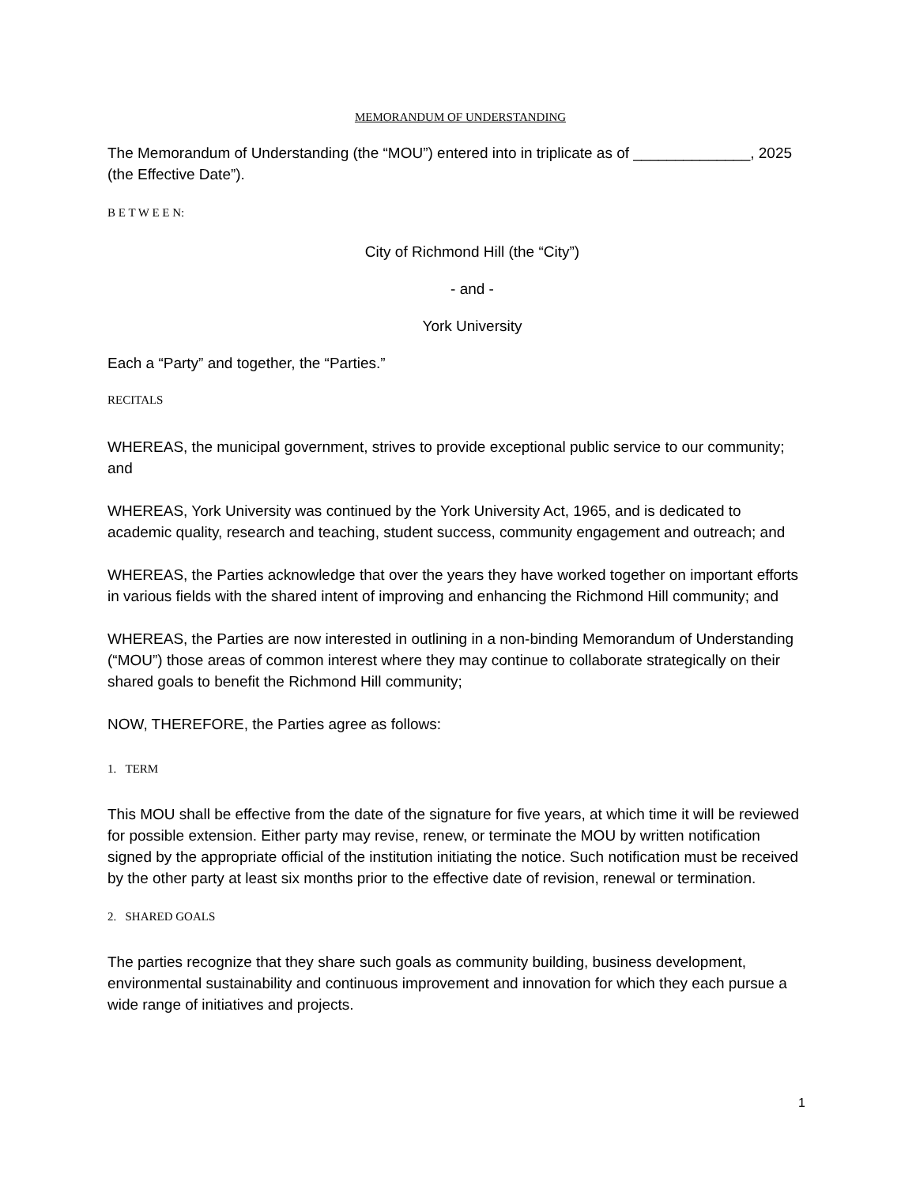MEMORANDUM OF UNDERSTANDING
The Memorandum of Understanding (the “MOU”) entered into in triplicate as of ______________, 2025 (the Effective Date”).
B E T W E E N:
City of Richmond Hill (the “City”)
- and -
York University
Each a “Party” and together, the “Parties.”
RECITALS
WHEREAS, the municipal government, strives to provide exceptional public service to our community; and
WHEREAS, York University was continued by the York University Act, 1965, and is dedicated to academic quality, research and teaching, student success, community engagement and outreach; and
WHEREAS, the Parties acknowledge that over the years they have worked together on important efforts in various fields with the shared intent of improving and enhancing the Richmond Hill community; and
WHEREAS, the Parties are now interested in outlining in a non-binding Memorandum of Understanding (“MOU”) those areas of common interest where they may continue to collaborate strategically on their shared goals to benefit the Richmond Hill community;
NOW, THEREFORE, the Parties agree as follows:
1. TERM
This MOU shall be effective from the date of the signature for five years, at which time it will be reviewed for possible extension. Either party may revise, renew, or terminate the MOU by written notification signed by the appropriate official of the institution initiating the notice. Such notification must be received by the other party at least six months prior to the effective date of revision, renewal or termination.
2. SHARED GOALS
The parties recognize that they share such goals as community building, business development, environmental sustainability and continuous improvement and innovation for which they each pursue a wide range of initiatives and projects.
1